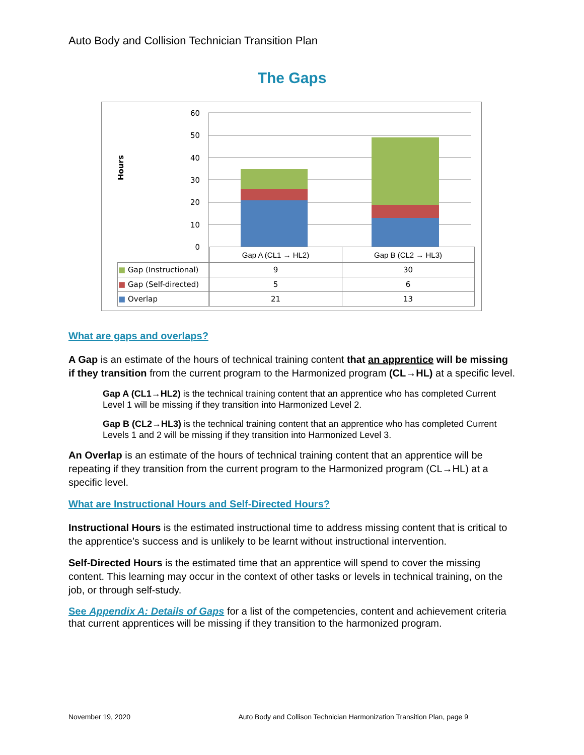Auto Body and Collision Technician Transition Plan
The Gaps
Hours
60
50
40
30
20
10
0
| | Gap A (CL1 → HL2) | Gap B (CL2 → HL3) |
| --- | --- | --- |
| ■ Gap (Instructional) | 9 | 30 |
| ■ Gap (Self-directed) | 5 | 6 |
| ■ Overlap | 21 | 13 |
What are gaps and overlaps?
A Gap is an estimate of the hours of technical training content that an apprentice will be missing if they transition from the current program to the Harmonized program (CL→HL) at a specific level.
Gap A (CL1→HL2) is the technical training content that an apprentice who has completed Current Level 1 will be missing if they transition into Harmonized Level 2.
Gap B (CL2→HL3) is the technical training content that an apprentice who has completed Current Levels 1 and 2 will be missing if they transition into Harmonized Level 3.
An Overlap is an estimate of the hours of technical training content that an apprentice will be repeating if they transition from the current program to the Harmonized program (CL→HL) at a specific level.
What are Instructional Hours and Self-Directed Hours?
Instructional Hours is the estimated instructional time to address missing content that is critical to the apprentice’s success and is unlikely to be learnt without instructional intervention.
Self-Directed Hours is the estimated time that an apprentice will spend to cover the missing content. This learning may occur in the context of other tasks or levels in technical training, on the job, or through self-study.
See Appendix A: Details of Gaps for a list of the competencies, content and achievement criteria that current apprentices will be missing if they transition to the harmonized program.
November 19, 2020 Auto Body and Collison Technician Harmonization Transition Plan, page 9